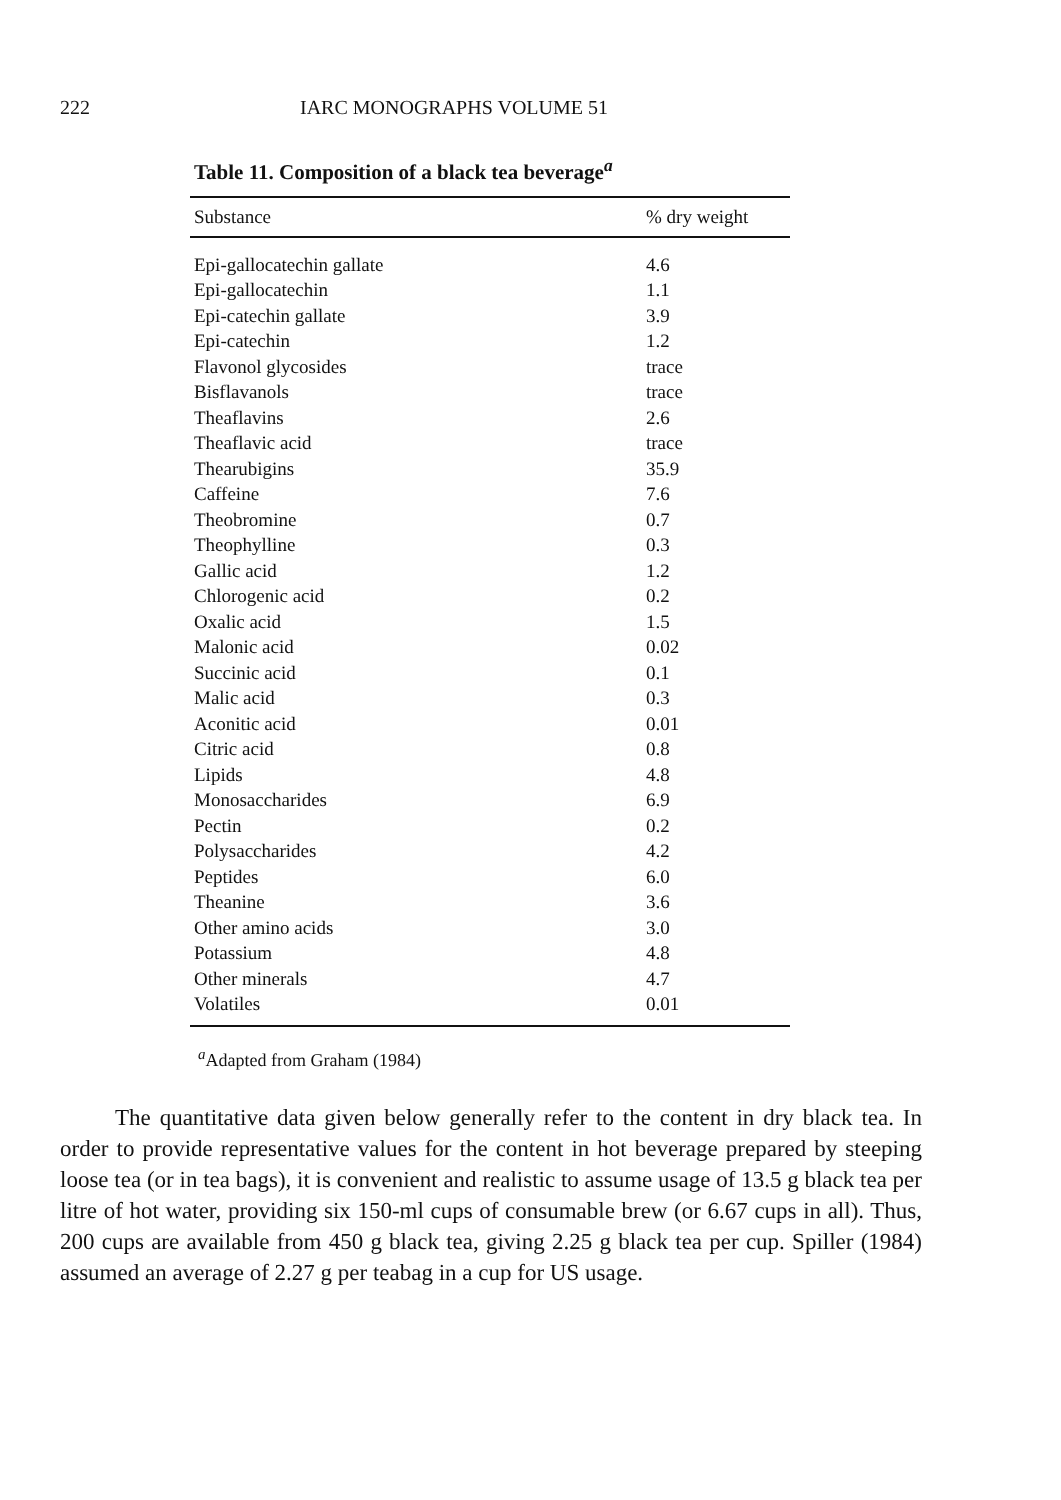222 IARC MONOGRAPHS VOLUME 51
Table 11. Composition of a black tea beverage<sup>a</sup>
| Substance | % dry weight |
| --- | --- |
| Epi-gallocatechin gallate | 4.6 |
| Epi-gallocatechin | 1.1 |
| Epi-catechin gallate | 3.9 |
| Epi-catechin | 1.2 |
| Flavonol glycosides | trace |
| Bisflavanols | trace |
| Theaflavins | 2.6 |
| Theaflavic acid | trace |
| Thearubigins | 35.9 |
| Caffeine | 7.6 |
| Theobromine | 0.7 |
| Theophylline | 0.3 |
| Gallic acid | 1.2 |
| Chlorogenic acid | 0.2 |
| Oxalic acid | 1.5 |
| Malonic acid | 0.02 |
| Succinic acid | 0.1 |
| Malic acid | 0.3 |
| Aconitic acid | 0.01 |
| Citric acid | 0.8 |
| Lipids | 4.8 |
| Monosaccharides | 6.9 |
| Pectin | 0.2 |
| Polysaccharides | 4.2 |
| Peptides | 6.0 |
| Theanine | 3.6 |
| Other amino acids | 3.0 |
| Potassium | 4.8 |
| Other minerals | 4.7 |
| Volatiles | 0.01 |
<sup>a</sup> Adapted from Graham (1984)
The quantitative data given below generally refer to the content in dry black tea. In order to provide representative values for the content in hot beverage prepared by steeping loose tea (or in tea bags), it is convenient and realistic to assume usage of 13.5 g black tea per litre of hot water, providing six 150-ml cups of consumable brew (or 6.67 cups in all). Thus, 200 cups are available from 450 g black tea, giving 2.25 g black tea per cup. Spiller (1984) assumed an average of 2.27 g per teabag in a cup for US usage.